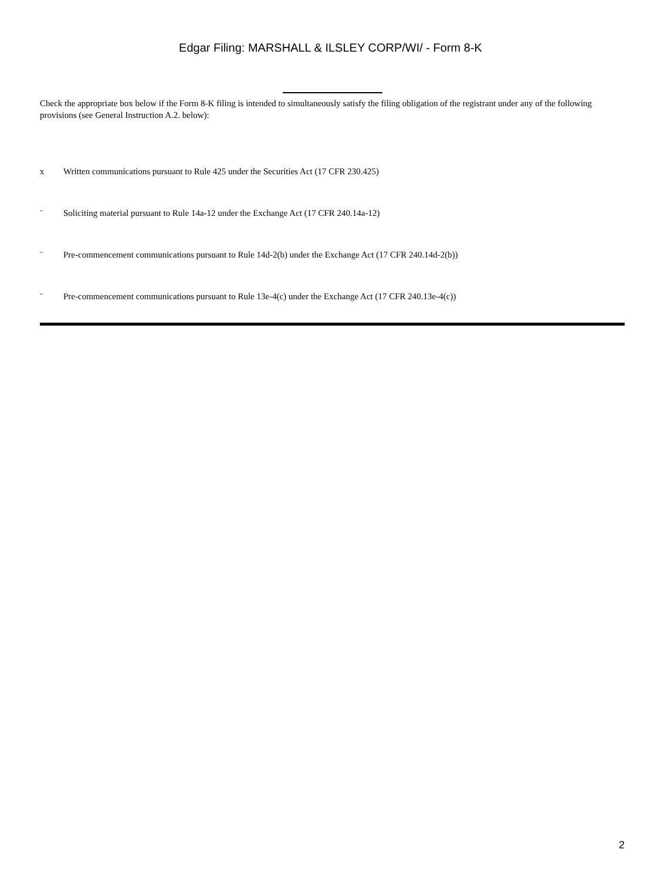Edgar Filing: MARSHALL & ILSLEY CORP/WI/ - Form 8-K
Check the appropriate box below if the Form 8-K filing is intended to simultaneously satisfy the filing obligation of the registrant under any of the following provisions (see General Instruction A.2. below):
x Written communications pursuant to Rule 425 under the Securities Act (17 CFR 230.425)
¨ Soliciting material pursuant to Rule 14a-12 under the Exchange Act (17 CFR 240.14a-12)
¨ Pre-commencement communications pursuant to Rule 14d-2(b) under the Exchange Act (17 CFR 240.14d-2(b))
¨ Pre-commencement communications pursuant to Rule 13e-4(c) under the Exchange Act (17 CFR 240.13e-4(c))
2